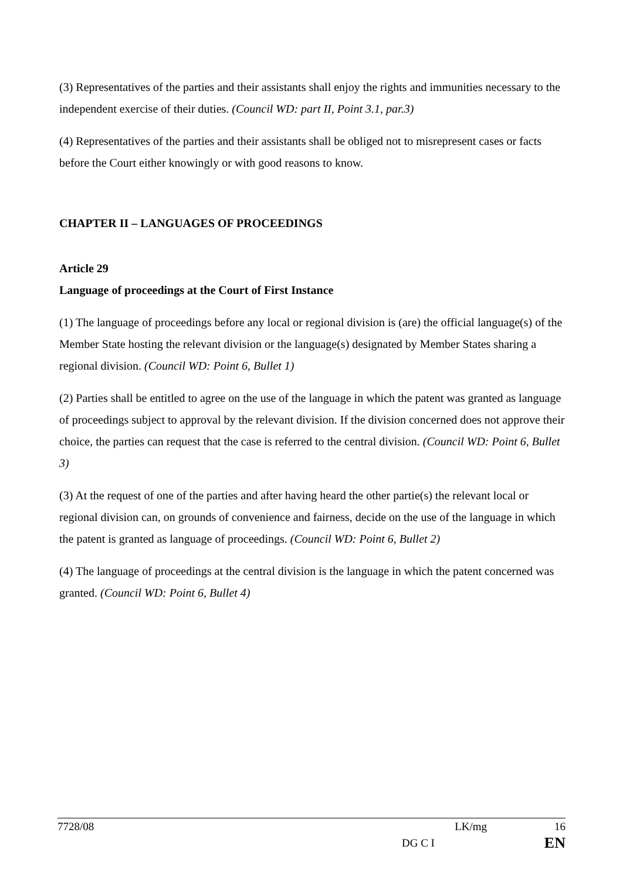(3) Representatives of the parties and their assistants shall enjoy the rights and immunities necessary to the independent exercise of their duties. (Council WD: part II, Point 3.1, par.3)
(4) Representatives of the parties and their assistants shall be obliged not to misrepresent cases or facts before the Court either knowingly or with good reasons to know.
CHAPTER II – LANGUAGES OF PROCEEDINGS
Article 29
Language of proceedings at the Court of First Instance
(1) The language of proceedings before any local or regional division is (are) the official language(s) of the Member State hosting the relevant division or the language(s) designated by Member States sharing a regional division. (Council WD: Point 6, Bullet 1)
(2) Parties shall be entitled to agree on the use of the language in which the patent was granted as language of proceedings subject to approval by the relevant division. If the division concerned does not approve their choice, the parties can request that the case is referred to the central division. (Council WD: Point 6, Bullet 3)
(3) At the request of one of the parties and after having heard the other partie(s) the relevant local or regional division can, on grounds of convenience and fairness, decide on the use of the language in which the patent is granted as language of proceedings. (Council WD: Point 6, Bullet 2)
(4) The language of proceedings at the central division is the language in which the patent concerned was granted. (Council WD: Point 6, Bullet 4)
7728/08 LK/mg 16
DG C I EN